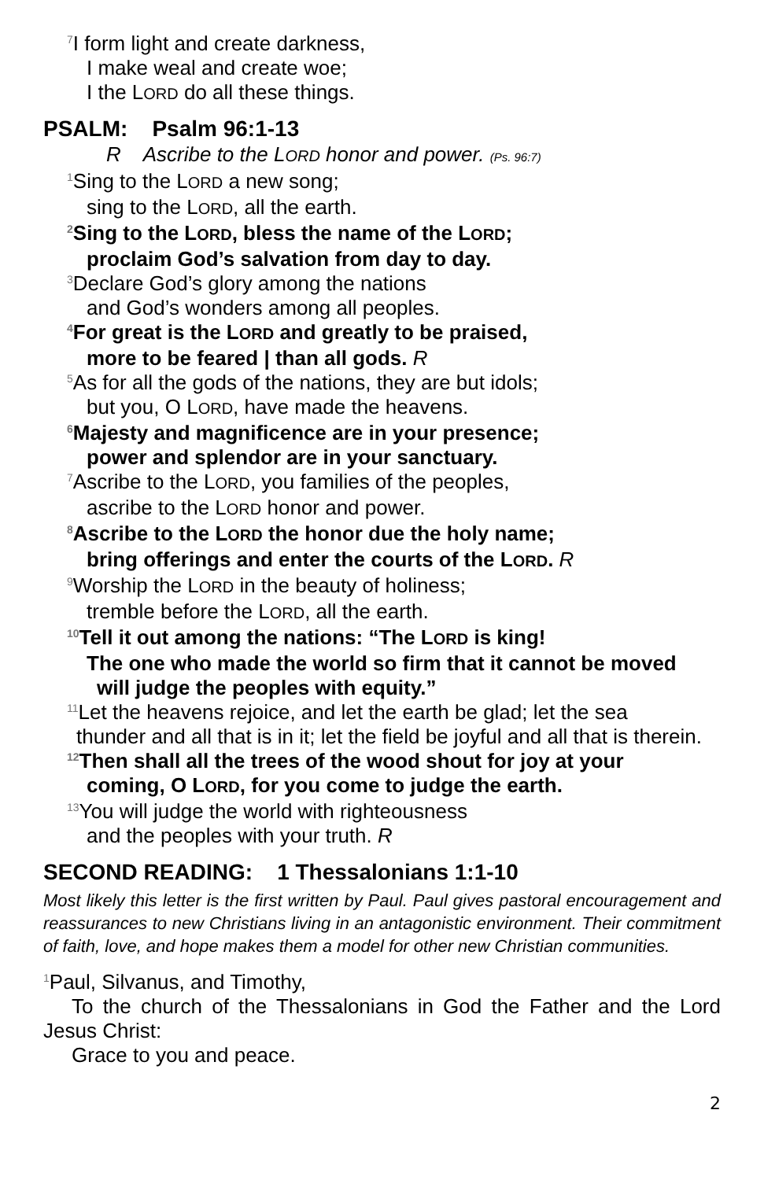<sup>7</sup> I form light and create darkness,
I make weal and create woe;
I the LORD do all these things.
PSALM: Psalm 96:1-13
R Ascribe to the LORD honor and power. (Ps. 96:7)
<sup>1</sup> Sing to the LORD a new song;
sing to the LORD, all the earth.
<sup>2</sup> Sing to the LORD, bless the name of the LORD;
proclaim God’s salvation from day to day.
<sup>3</sup> Declare God’s glory among the nations
and God’s wonders among all peoples.
<sup>4</sup> For great is the LORD and greatly to be praised,
more to be feared | than all gods. R
<sup>5</sup> As for all the gods of the nations, they are but idols;
but you, O LORD, have made the heavens.
<sup>6</sup> Majesty and magnificence are in your presence;
power and splendor are in your sanctuary.
<sup>7</sup> Ascribe to the LORD, you families of the peoples,
ascribe to the LORD honor and power.
<sup>8</sup> Ascribe to the LORD the honor due the holy name;
bring offerings and enter the courts of the LORD. R
<sup>9</sup> Worship the LORD in the beauty of holiness;
tremble before the LORD, all the earth.
<sup>10</sup> Tell it out among the nations: “The LORD is king!
The one who made the world so firm that it cannot be moved
will judge the peoples with equity.”
<sup>11</sup> Let the heavens rejoice, and let the earth be glad; let the sea
thunder and all that is in it; let the field be joyful and all that is therein.
<sup>12</sup> Then shall all the trees of the wood shout for joy at your
coming, O LORD, for you come to judge the earth.
<sup>13</sup> You will judge the world with righteousness
and the peoples with your truth. R
SECOND READING: 1 Thessalonians 1:1-10
Most likely this letter is the first written by Paul. Paul gives pastoral encouragement and reassurances to new Christians living in an antagonistic environment. Their commitment of faith, love, and hope makes them a model for other new Christian communities.
<sup>1</sup> Paul, Silvanus, and Timothy,
To the church of the Thessalonians in God the Father and the Lord Jesus Christ:
Grace to you and peace.
2